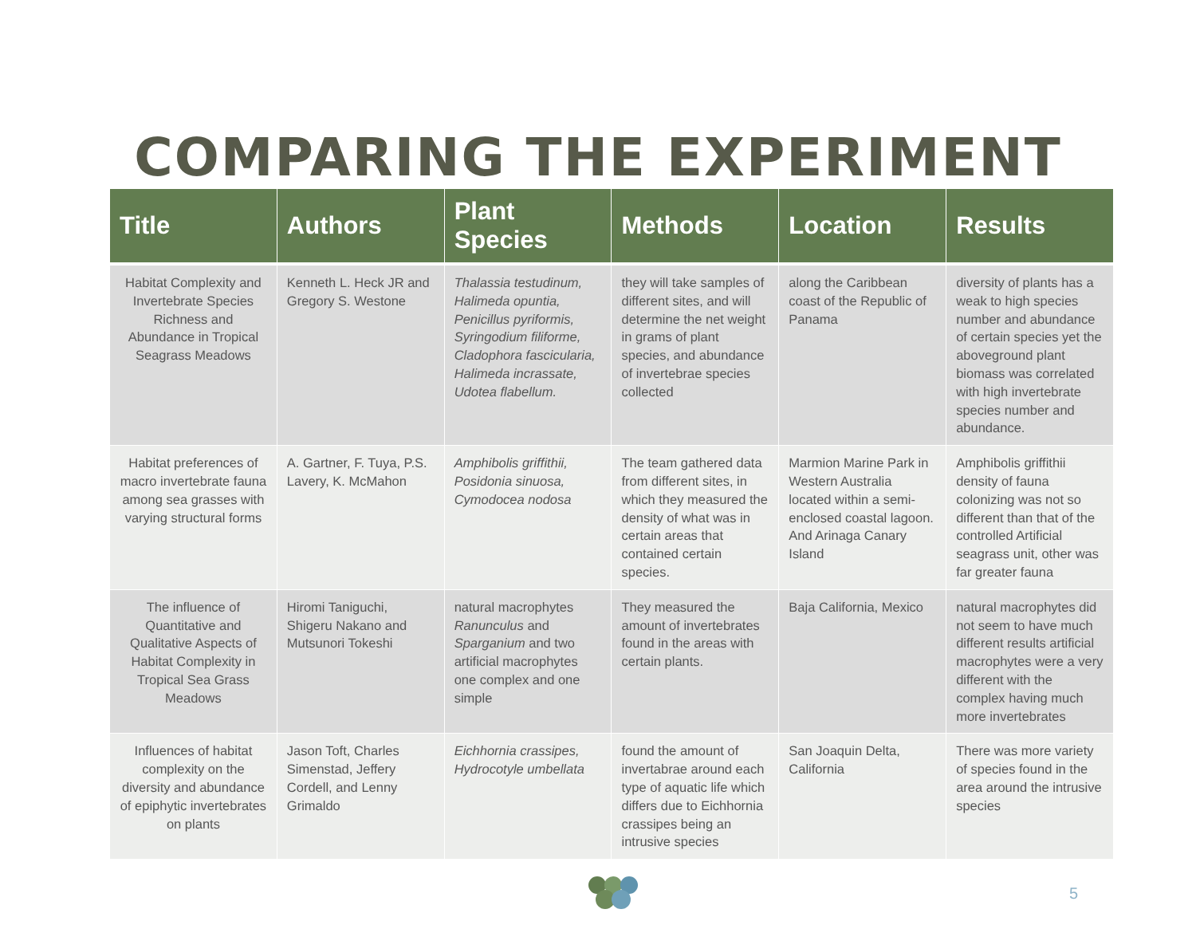COMPARING THE EXPERIMENT
| Title | Authors | Plant Species | Methods | Location | Results |
| --- | --- | --- | --- | --- | --- |
| Habitat Complexity and Invertebrate Species Richness and Abundance in Tropical Seagrass Meadows | Kenneth L. Heck JR and Gregory S. Westone | Thalassia testudinum, Halimeda opuntia, Penicillus pyriformis, Syringodium filiforme, Cladophora fascicularia, Halimeda incrassate, Udotea flabellum. | they will take samples of different sites, and will determine the net weight in grams of plant species, and abundance of invertebrae species collected | along the Caribbean coast of the Republic of Panama | diversity of plants has a weak to high species number and abundance of certain species yet the aboveground plant biomass was correlated with high invertebrate species number and abundance. |
| Habitat preferences of macro invertebrate fauna among sea grasses with varying structural forms | A. Gartner, F. Tuya, P.S. Lavery, K. McMahon | Amphibolis griffithii, Posidonia sinuosa, Cymodocea nodosa | The team gathered data from different sites, in which they measured the density of what was in certain areas that contained certain species. | Marmion Marine Park in Western Australia located within a semi-enclosed coastal lagoon. And Arinaga Canary Island | Amphibolis griffithii density of fauna colonizing was not so different than that of the controlled Artificial seagrass unit, other was far greater fauna |
| The influence of Quantitative and Qualitative Aspects of Habitat Complexity in Tropical Sea Grass Meadows | Hiromi Taniguchi, Shigeru Nakano and Mutsunori Tokeshi | natural macrophytes Ranunculus and Sparganium and two artificial macrophytes one complex and one simple | They measured the amount of invertebrates found in the areas with certain plants. | Baja California, Mexico | natural macrophytes did not seem to have much different results artificial macrophytes were a very different with the complex having much more invertebrates |
| Influences of habitat complexity on the diversity and abundance of epiphytic invertebrates on plants | Jason Toft, Charles Simenstad, Jeffery Cordell, and Lenny Grimaldo | Eichhornia crassipes, Hydrocotyle umbellata | found the amount of invertabrae around each type of aquatic life which differs due to Eichhornia crassipes being an intrusive species | San Joaquin Delta, California | There was more variety of species found in the area around the intrusive species |
5